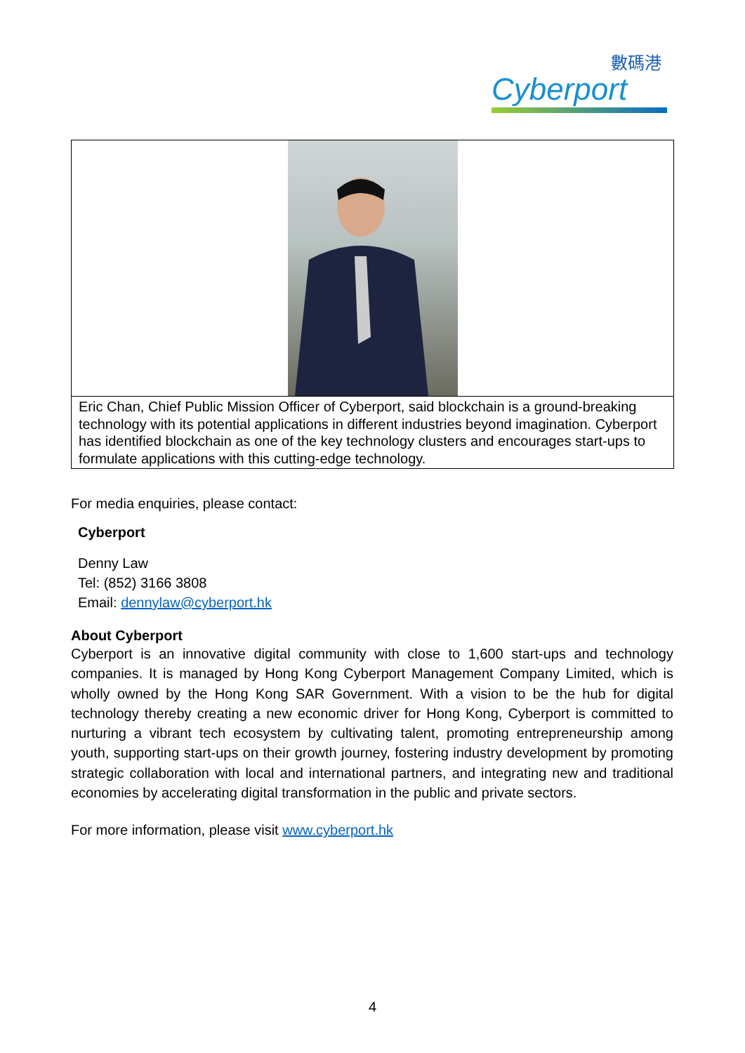數碼港
Cyberport
| Eric Chan, Chief Public Mission Officer of Cyberport, said blockchain is a ground-breaking technology with its potential applications in different industries beyond imagination. Cyberport has identified blockchain as one of the key technology clusters and encourages start-ups to formulate applications with this cutting-edge technology. |
For media enquiries, please contact:
Cyberport
Denny Law
Tel: (852) 3166 3808
Email: dennylaw@cyberport.hk
About Cyberport
Cyberport is an innovative digital community with close to 1,600 start-ups and technology companies. It is managed by Hong Kong Cyberport Management Company Limited, which is wholly owned by the Hong Kong SAR Government. With a vision to be the hub for digital technology thereby creating a new economic driver for Hong Kong, Cyberport is committed to nurturing a vibrant tech ecosystem by cultivating talent, promoting entrepreneurship among youth, supporting start-ups on their growth journey, fostering industry development by promoting strategic collaboration with local and international partners, and integrating new and traditional economies by accelerating digital transformation in the public and private sectors.
For more information, please visit www.cyberport.hk
4